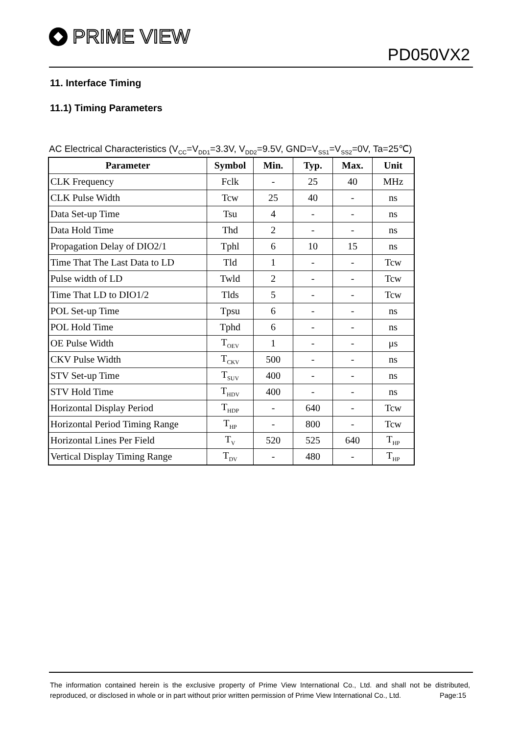PRIME VIEW
PD050VX2
11. Interface Timing
11.1) Timing Parameters
AC Electrical Characteristics (V<sub>CC</sub>=V<sub>DD1</sub>=3.3V, V<sub>DD2</sub>=9.5V, GND=V<sub>SS1</sub>=V<sub>SS2</sub>=0V, Ta=25℃)
| Parameter | Symbol | Min. | Typ. | Max. | Unit |
| --- | --- | --- | --- | --- | --- |
| CLK Frequency | Fclk | - | 25 | 40 | MHz |
| CLK Pulse Width | Tcw | 25 | 40 | - | ns |
| Data Set-up Time | Tsu | 4 | - | - | ns |
| Data Hold Time | Thd | 2 | - | - | ns |
| Propagation Delay of DIO2/1 | Tphl | 6 | 10 | 15 | ns |
| Time That The Last Data to LD | Tld | 1 | - | - | Tcw |
| Pulse width of LD | Twld | 2 | - | - | Tcw |
| Time That LD to DIO1/2 | Tlds | 5 | - | - | Tcw |
| POL Set-up Time | Tpsu | 6 | - | - | ns |
| POL Hold Time | Tphd | 6 | - | - | ns |
| OE Pulse Width | T<sub>OEV</sub> | 1 | - | - | μs |
| CKV Pulse Width | T<sub>CKV</sub> | 500 | - | - | ns |
| STV Set-up Time | T<sub>SUV</sub> | 400 | - | - | ns |
| STV Hold Time | T<sub>HDV</sub> | 400 | - | - | ns |
| Horizontal Display Period | T<sub>HDP</sub> | - | 640 | - | Tcw |
| Horizontal Period Timing Range | T<sub>HP</sub> | - | 800 | - | Tcw |
| Horizontal Lines Per Field | T<sub>V</sub> | 520 | 525 | 640 | T<sub>HP</sub> |
| Vertical Display Timing Range | T<sub>DV</sub> | - | 480 | - | T<sub>HP</sub> |
The information contained herein is the exclusive property of Prime View International Co., Ltd. and shall not be distributed, reproduced, or disclosed in whole or in part without prior written permission of Prime View International Co., Ltd. Page:15